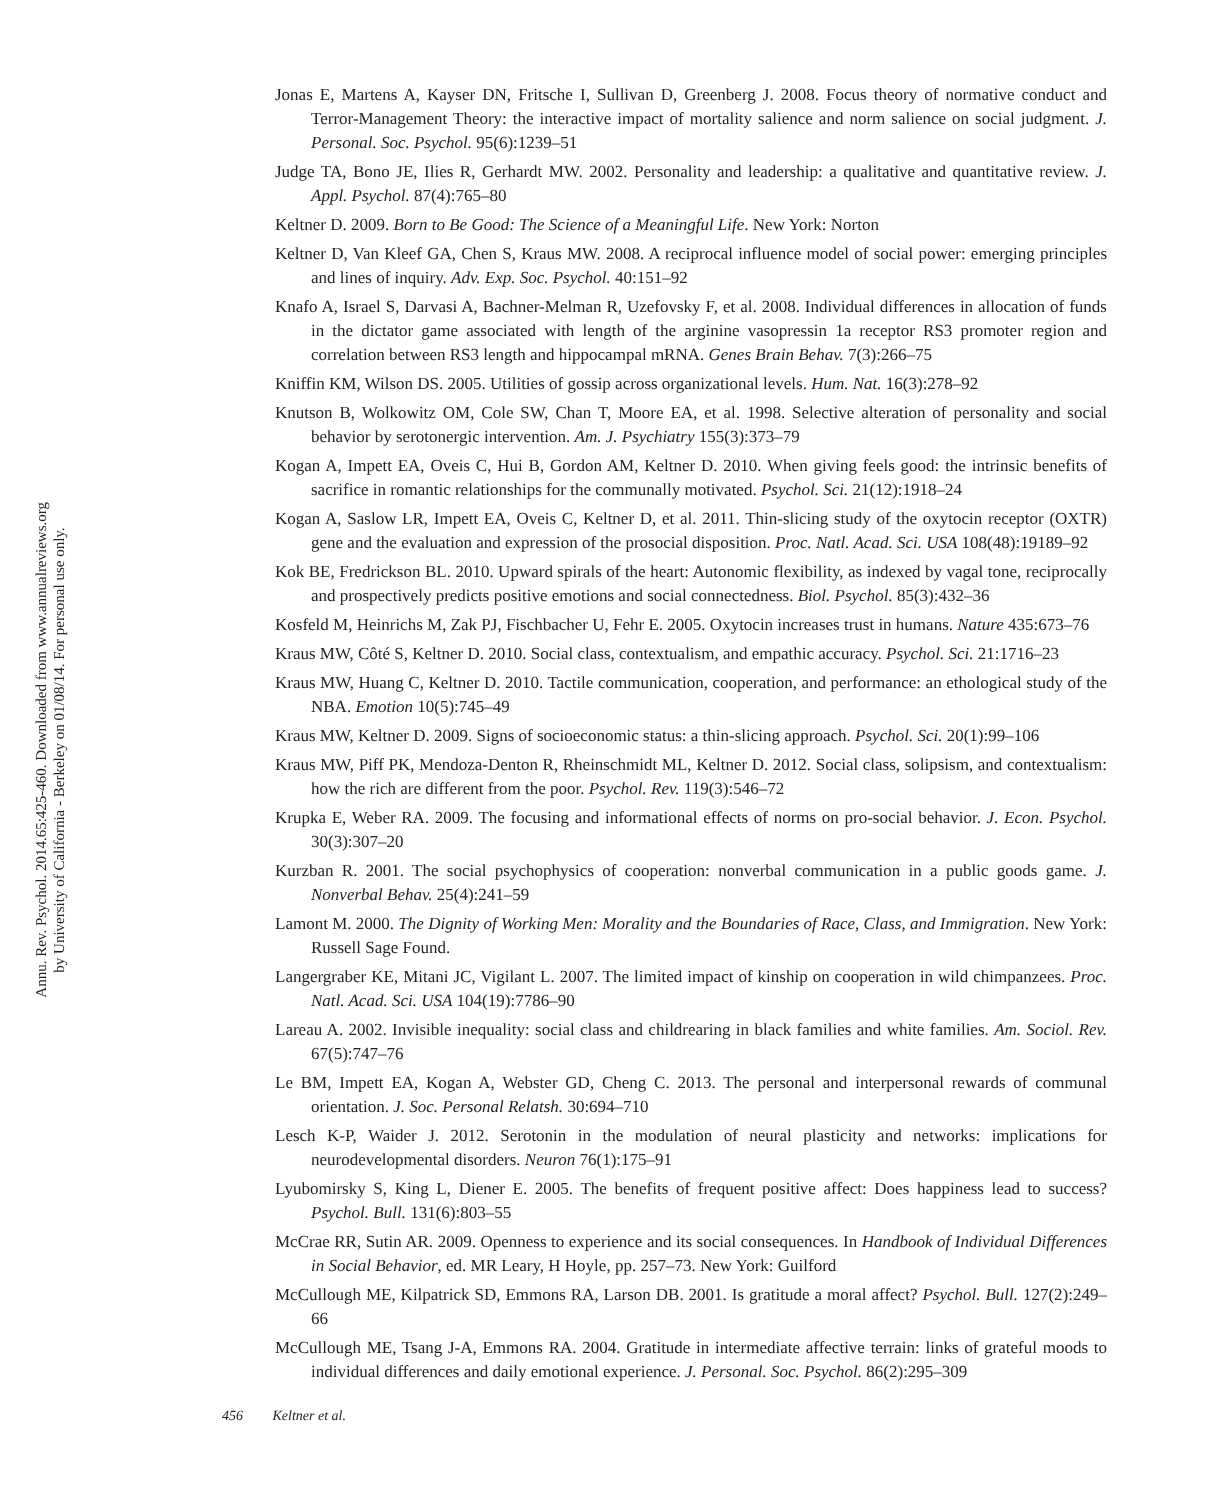Annu. Rev. Psychol. 2014.65:425-460. Downloaded from www.annualreviews.org
by University of California - Berkeley on 01/08/14. For personal use only.
Jonas E, Martens A, Kayser DN, Fritsche I, Sullivan D, Greenberg J. 2008. Focus theory of normative conduct and Terror-Management Theory: the interactive impact of mortality salience and norm salience on social judgment. J. Personal. Soc. Psychol. 95(6):1239–51
Judge TA, Bono JE, Ilies R, Gerhardt MW. 2002. Personality and leadership: a qualitative and quantitative review. J. Appl. Psychol. 87(4):765–80
Keltner D. 2009. Born to Be Good: The Science of a Meaningful Life. New York: Norton
Keltner D, Van Kleef GA, Chen S, Kraus MW. 2008. A reciprocal influence model of social power: emerging principles and lines of inquiry. Adv. Exp. Soc. Psychol. 40:151–92
Knafo A, Israel S, Darvasi A, Bachner-Melman R, Uzefovsky F, et al. 2008. Individual differences in allocation of funds in the dictator game associated with length of the arginine vasopressin 1a receptor RS3 promoter region and correlation between RS3 length and hippocampal mRNA. Genes Brain Behav. 7(3):266–75
Kniffin KM, Wilson DS. 2005. Utilities of gossip across organizational levels. Hum. Nat. 16(3):278–92
Knutson B, Wolkowitz OM, Cole SW, Chan T, Moore EA, et al. 1998. Selective alteration of personality and social behavior by serotonergic intervention. Am. J. Psychiatry 155(3):373–79
Kogan A, Impett EA, Oveis C, Hui B, Gordon AM, Keltner D. 2010. When giving feels good: the intrinsic benefits of sacrifice in romantic relationships for the communally motivated. Psychol. Sci. 21(12):1918–24
Kogan A, Saslow LR, Impett EA, Oveis C, Keltner D, et al. 2011. Thin-slicing study of the oxytocin receptor (OXTR) gene and the evaluation and expression of the prosocial disposition. Proc. Natl. Acad. Sci. USA 108(48):19189–92
Kok BE, Fredrickson BL. 2010. Upward spirals of the heart: Autonomic flexibility, as indexed by vagal tone, reciprocally and prospectively predicts positive emotions and social connectedness. Biol. Psychol. 85(3):432–36
Kosfeld M, Heinrichs M, Zak PJ, Fischbacher U, Fehr E. 2005. Oxytocin increases trust in humans. Nature 435:673–76
Kraus MW, Côté S, Keltner D. 2010. Social class, contextualism, and empathic accuracy. Psychol. Sci. 21:1716–23
Kraus MW, Huang C, Keltner D. 2010. Tactile communication, cooperation, and performance: an ethological study of the NBA. Emotion 10(5):745–49
Kraus MW, Keltner D. 2009. Signs of socioeconomic status: a thin-slicing approach. Psychol. Sci. 20(1):99–106
Kraus MW, Piff PK, Mendoza-Denton R, Rheinschmidt ML, Keltner D. 2012. Social class, solipsism, and contextualism: how the rich are different from the poor. Psychol. Rev. 119(3):546–72
Krupka E, Weber RA. 2009. The focusing and informational effects of norms on pro-social behavior. J. Econ. Psychol. 30(3):307–20
Kurzban R. 2001. The social psychophysics of cooperation: nonverbal communication in a public goods game. J. Nonverbal Behav. 25(4):241–59
Lamont M. 2000. The Dignity of Working Men: Morality and the Boundaries of Race, Class, and Immigration. New York: Russell Sage Found.
Langergraber KE, Mitani JC, Vigilant L. 2007. The limited impact of kinship on cooperation in wild chimpanzees. Proc. Natl. Acad. Sci. USA 104(19):7786–90
Lareau A. 2002. Invisible inequality: social class and childrearing in black families and white families. Am. Sociol. Rev. 67(5):747–76
Le BM, Impett EA, Kogan A, Webster GD, Cheng C. 2013. The personal and interpersonal rewards of communal orientation. J. Soc. Personal Relatsh. 30:694–710
Lesch K-P, Waider J. 2012. Serotonin in the modulation of neural plasticity and networks: implications for neurodevelopmental disorders. Neuron 76(1):175–91
Lyubomirsky S, King L, Diener E. 2005. The benefits of frequent positive affect: Does happiness lead to success? Psychol. Bull. 131(6):803–55
McCrae RR, Sutin AR. 2009. Openness to experience and its social consequences. In Handbook of Individual Differences in Social Behavior, ed. MR Leary, H Hoyle, pp. 257–73. New York: Guilford
McCullough ME, Kilpatrick SD, Emmons RA, Larson DB. 2001. Is gratitude a moral affect? Psychol. Bull. 127(2):249–66
McCullough ME, Tsang J-A, Emmons RA. 2004. Gratitude in intermediate affective terrain: links of grateful moods to individual differences and daily emotional experience. J. Personal. Soc. Psychol. 86(2):295–309
456 Keltner et al.